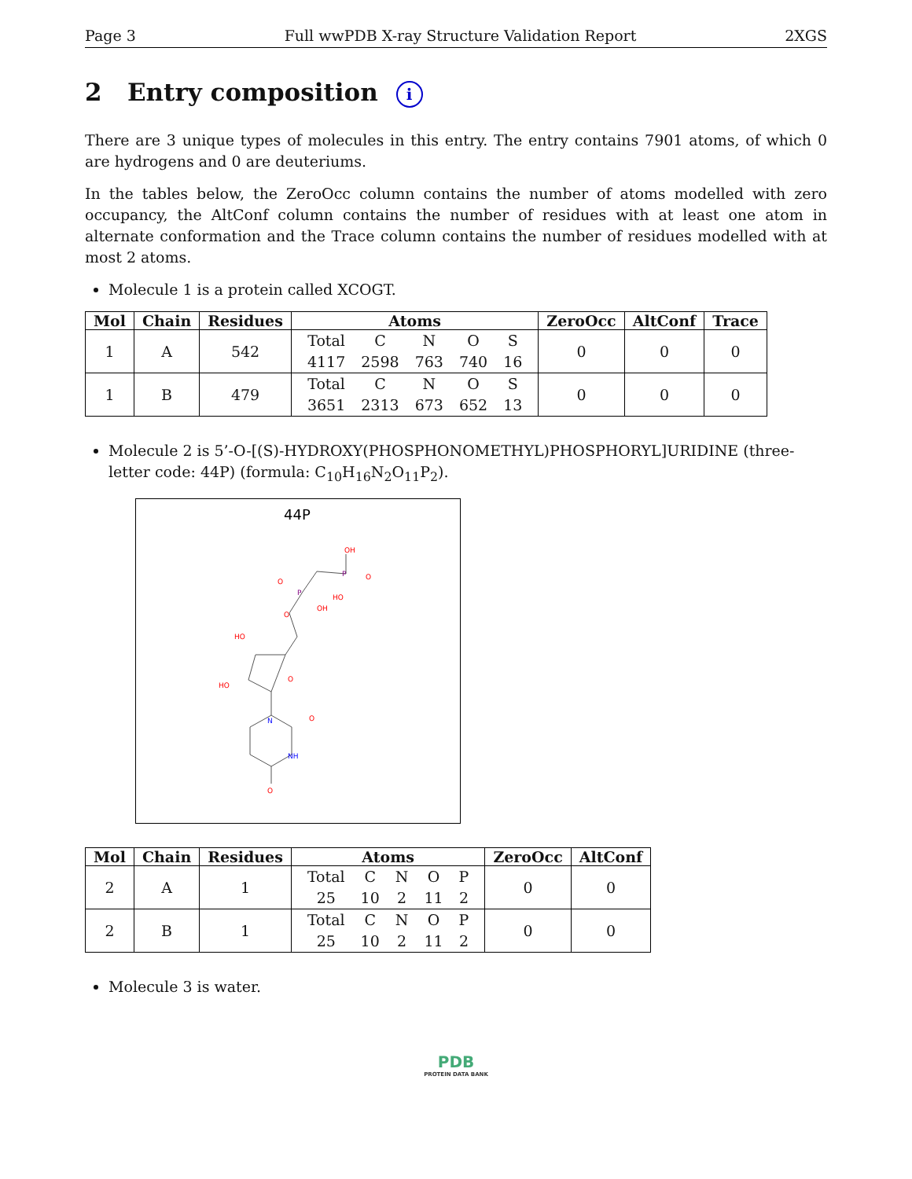Page 3 Full wwPDB X-ray Structure Validation Report 2XGS
2 Entry composition i
There are 3 unique types of molecules in this entry. The entry contains 7901 atoms, of which 0 are hydrogens and 0 are deuteriums.
In the tables below, the ZeroOcc column contains the number of atoms modelled with zero occupancy, the AltConf column contains the number of residues with at least one atom in alternate conformation and the Trace column contains the number of residues modelled with at most 2 atoms.
Molecule 1 is a protein called XCOGT.
| Mol | Chain | Residues | Atoms | ZeroOcc | AltConf | Trace |
| --- | --- | --- | --- | --- | --- | --- |
| 1 | A | 542 | / Total / C / N / O / S / / 4117 / 2598 / 763 / 740 / 16 / | 0 | 0 | 0 |
| 1 | B | 479 | / Total / C / N / O / S / / 3651 / 2313 / 673 / 652 / 13 / | 0 | 0 | 0 |
Molecule 2 is 5’-O-[(S)-HYDROXY(PHOSPHONOMETHYL)PHOSPHORYL]URIDINE (three-letter code: 44P) (formula: C<sub>10</sub>H<sub>16</sub>N<sub>2</sub>O<sub>11</sub>P<sub>2</sub>).
44P
OH
P
O
HO
P
O
OH
O
HO
HO
O
N
O
NH
O
| Mol | Chain | Residues | Atoms | ZeroOcc | AltConf |
| --- | --- | --- | --- | --- | --- |
| 2 | A | 1 | / Total / C / N / O / P / / 25 / 10 / 2 / 11 / 2 / | 0 | 0 |
| 2 | B | 1 | / Total / C / N / O / P / / 25 / 10 / 2 / 11 / 2 / | 0 | 0 |
Molecule 3 is water.
PDB
PROTEIN DATA BANK